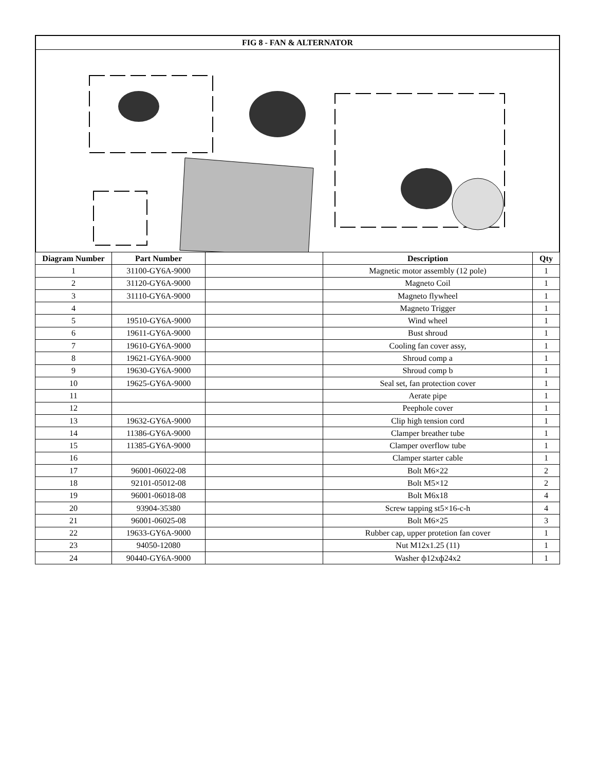FIG 8 - FAN & ALTERNATOR
| Diagram Number | Part Number | | Description | Qty |
| --- | --- | --- | --- | --- |
| 1 | 31100-GY6A-9000 | | Magnetic motor assembly (12 pole) | 1 |
| 2 | 31120-GY6A-9000 | | Magneto Coil | 1 |
| 3 | 31110-GY6A-9000 | | Magneto flywheel | 1 |
| 4 | | | Magneto Trigger | 1 |
| 5 | 19510-GY6A-9000 | | Wind wheel | 1 |
| 6 | 19611-GY6A-9000 | | Bust shroud | 1 |
| 7 | 19610-GY6A-9000 | | Cooling fan cover assy, | 1 |
| 8 | 19621-GY6A-9000 | | Shroud comp a | 1 |
| 9 | 19630-GY6A-9000 | | Shroud comp b | 1 |
| 10 | 19625-GY6A-9000 | | Seal set, fan protection cover | 1 |
| 11 | | | Aerate pipe | 1 |
| 12 | | | Peephole cover | 1 |
| 13 | 19632-GY6A-9000 | | Clip high tension cord | 1 |
| 14 | 11386-GY6A-9000 | | Clamper breather tube | 1 |
| 15 | 11385-GY6A-9000 | | Clamper overflow tube | 1 |
| 16 | | | Clamper starter cable | 1 |
| 17 | 96001-06022-08 | | Bolt M6×22 | 2 |
| 18 | 92101-05012-08 | | Bolt M5×12 | 2 |
| 19 | 96001-06018-08 | | Bolt M6x18 | 4 |
| 20 | 93904-35380 | | Screw tapping st5×16-c-h | 4 |
| 21 | 96001-06025-08 | | Bolt M6×25 | 3 |
| 22 | 19633-GY6A-9000 | | Rubber cap, upper protetion fan cover | 1 |
| 23 | 94050-12080 | | Nut M12x1.25 (11) | 1 |
| 24 | 90440-GY6A-9000 | | Washer ф12xф24x2 | 1 |